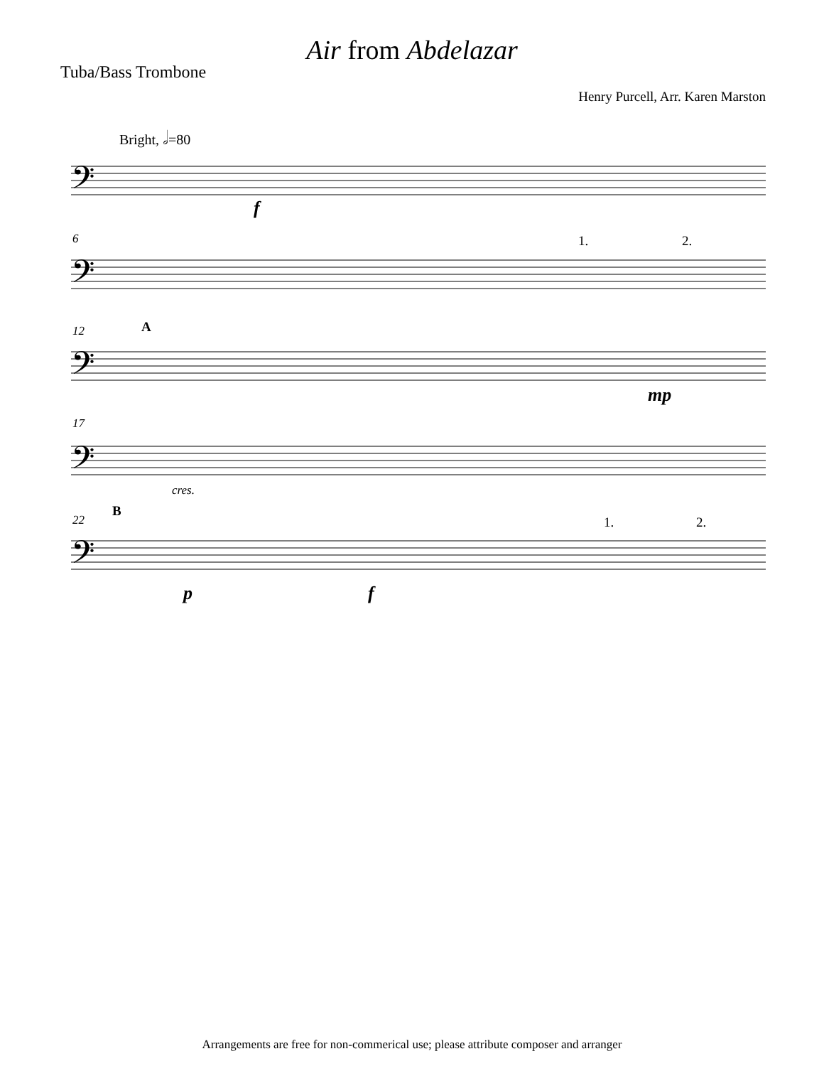Air from Abdelazar
Tuba/Bass Trombone
Henry Purcell, Arr. Karen Marston
Bright, 𝅗𝅥=80
𝄢
𝄢
𝄢
𝄢
𝄢
6
12
17
22
1.
2.
1.
2.
A
B
f
mp
p
f
cres.
Arrangements are free for non-commerical use; please attribute composer and arranger